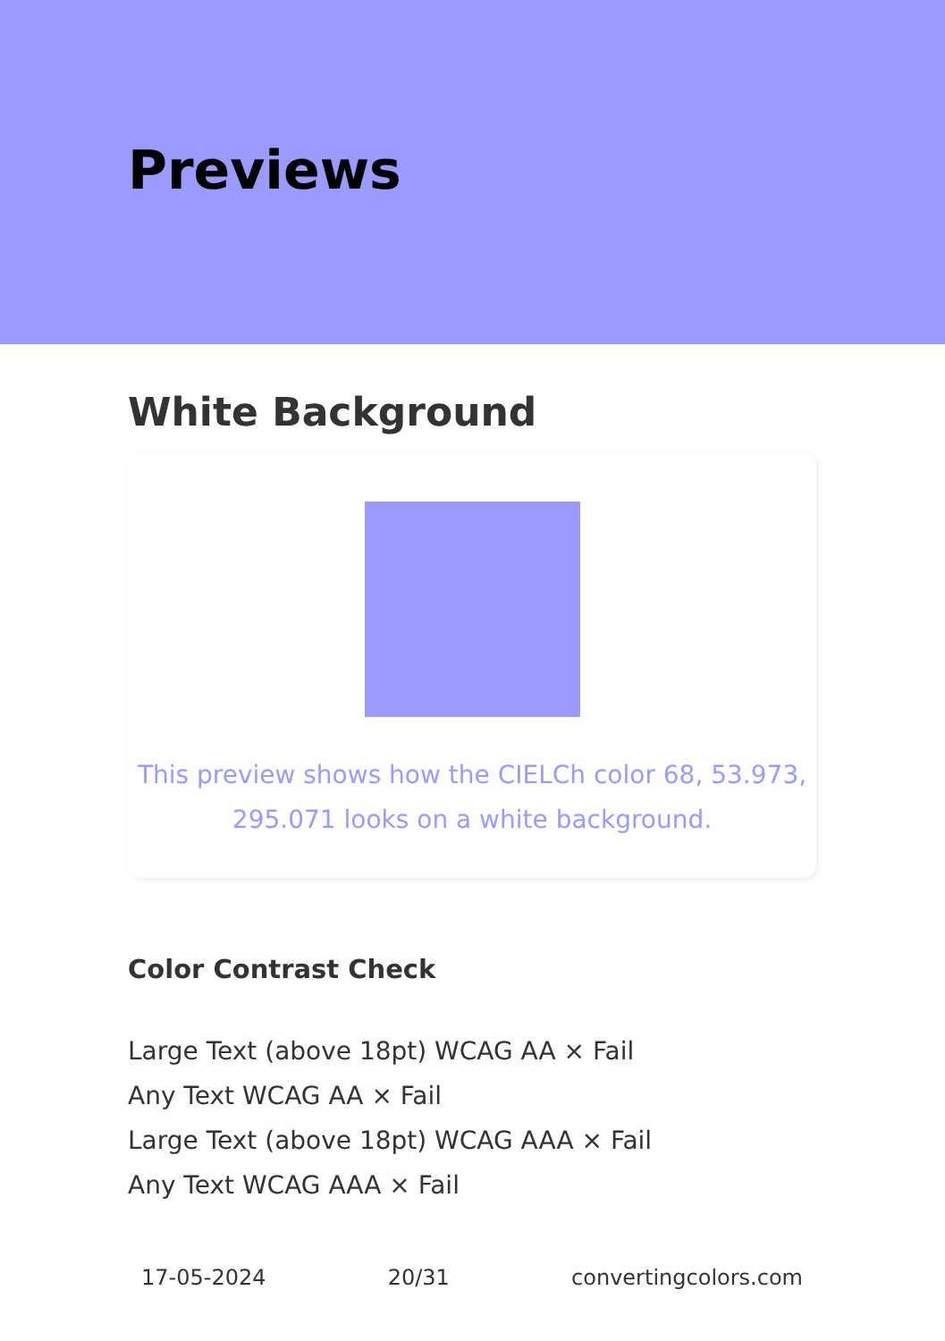Previews
White Background
This preview shows how the CIELCh color 68, 53.973, 295.071 looks on a white background.
Color Contrast Check
Large Text (above 18pt) WCAG AA × Fail
Any Text WCAG AA × Fail
Large Text (above 18pt) WCAG AAA × Fail
Any Text WCAG AAA × Fail
17-05-2024 20/31 convertingcolors.com